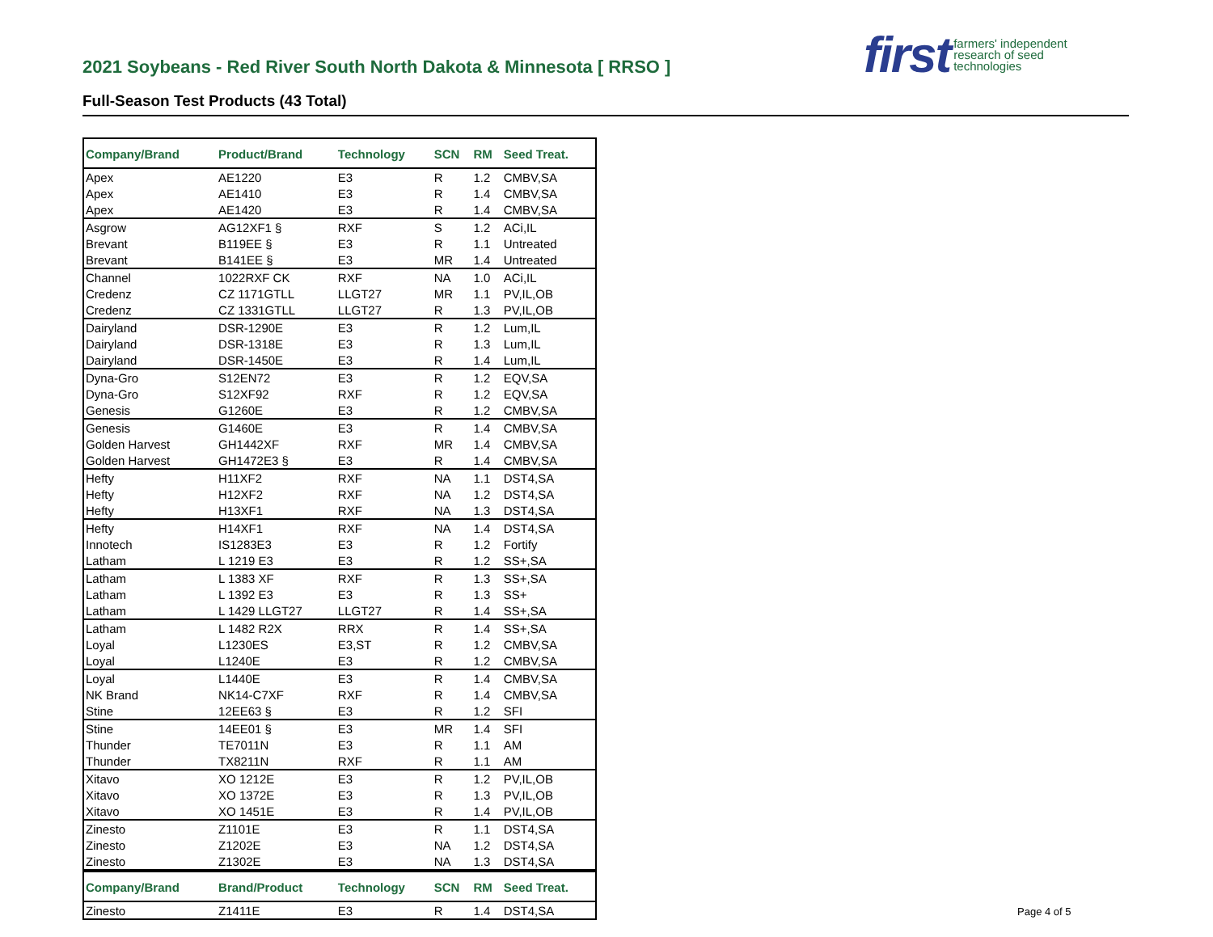2021 Soybeans - Red River South North Dakota & Minnesota [ RRSO ]
Full-Season Test Products (43 Total)
first farmers' independent
research of seed
technologies
| Company/Brand | Product/Brand | Technology | SCN | RM | Seed Treat. |
| --- | --- | --- | --- | --- | --- |
| Apex | AE1220 | E3 | R | 1.2 | CMBV,SA |
| Apex | AE1410 | E3 | R | 1.4 | CMBV,SA |
| Apex | AE1420 | E3 | R | 1.4 | CMBV,SA |
| Asgrow | AG12XF1 § | RXF | S | 1.2 | ACi,IL |
| Brevant | B119EE § | E3 | R | 1.1 | Untreated |
| Brevant | B141EE § | E3 | MR | 1.4 | Untreated |
| Channel | 1022RXF CK | RXF | NA | 1.0 | ACi,IL |
| Credenz | CZ 1171GTLL | LLGT27 | MR | 1.1 | PV,IL,OB |
| Credenz | CZ 1331GTLL | LLGT27 | R | 1.3 | PV,IL,OB |
| Dairyland | DSR-1290E | E3 | R | 1.2 | Lum,IL |
| Dairyland | DSR-1318E | E3 | R | 1.3 | Lum,IL |
| Dairyland | DSR-1450E | E3 | R | 1.4 | Lum,IL |
| Dyna-Gro | S12EN72 | E3 | R | 1.2 | EQV,SA |
| Dyna-Gro | S12XF92 | RXF | R | 1.2 | EQV,SA |
| Genesis | G1260E | E3 | R | 1.2 | CMBV,SA |
| Genesis | G1460E | E3 | R | 1.4 | CMBV,SA |
| Golden Harvest | GH1442XF | RXF | MR | 1.4 | CMBV,SA |
| Golden Harvest | GH1472E3 § | E3 | R | 1.4 | CMBV,SA |
| Hefty | H11XF2 | RXF | NA | 1.1 | DST4,SA |
| Hefty | H12XF2 | RXF | NA | 1.2 | DST4,SA |
| Hefty | H13XF1 | RXF | NA | 1.3 | DST4,SA |
| Hefty | H14XF1 | RXF | NA | 1.4 | DST4,SA |
| Innotech | IS1283E3 | E3 | R | 1.2 | Fortify |
| Latham | L 1219 E3 | E3 | R | 1.2 | SS+,SA |
| Latham | L 1383 XF | RXF | R | 1.3 | SS+,SA |
| Latham | L 1392 E3 | E3 | R | 1.3 | SS+ |
| Latham | L 1429 LLGT27 | LLGT27 | R | 1.4 | SS+,SA |
| Latham | L 1482 R2X | RRX | R | 1.4 | SS+,SA |
| Loyal | L1230ES | E3,ST | R | 1.2 | CMBV,SA |
| Loyal | L1240E | E3 | R | 1.2 | CMBV,SA |
| Loyal | L1440E | E3 | R | 1.4 | CMBV,SA |
| NK Brand | NK14-C7XF | RXF | R | 1.4 | CMBV,SA |
| Stine | 12EE63 § | E3 | R | 1.2 | SFI |
| Stine | 14EE01 § | E3 | MR | 1.4 | SFI |
| Thunder | TE7011N | E3 | R | 1.1 | AM |
| Thunder | TX8211N | RXF | R | 1.1 | AM |
| Xitavo | XO 1212E | E3 | R | 1.2 | PV,IL,OB |
| Xitavo | XO 1372E | E3 | R | 1.3 | PV,IL,OB |
| Xitavo | XO 1451E | E3 | R | 1.4 | PV,IL,OB |
| Zinesto | Z1101E | E3 | R | 1.1 | DST4,SA |
| Zinesto | Z1202E | E3 | NA | 1.2 | DST4,SA |
| Zinesto | Z1302E | E3 | NA | 1.3 | DST4,SA |
| Company/Brand | Brand/Product | Technology | SCN | RM | Seed Treat. |
| Zinesto | Z1411E | E3 | R | 1.4 | DST4,SA |
Page 4 of 5